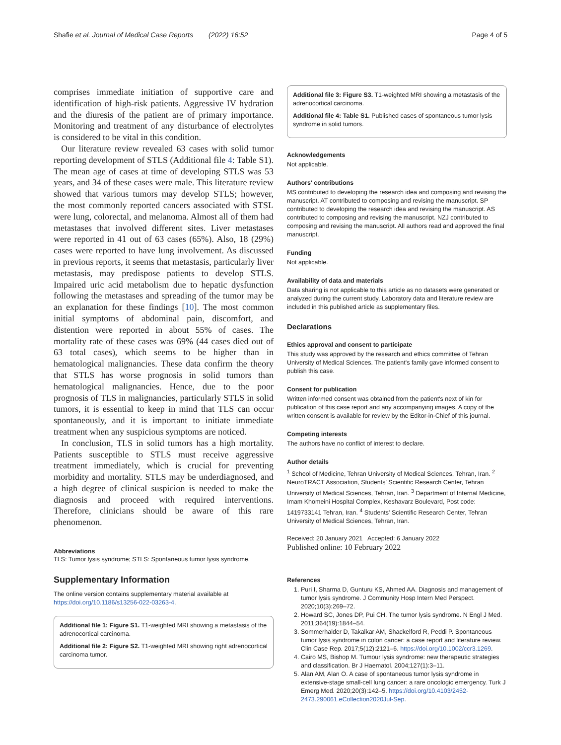Shafie et al. Journal of Medical Case Reports (2022) 16:52 Page 4 of 5
comprises immediate initiation of supportive care and identification of high-risk patients. Aggressive IV hydration and the diuresis of the patient are of primary importance. Monitoring and treatment of any disturbance of electrolytes is considered to be vital in this condition.
Our literature review revealed 63 cases with solid tumor reporting development of STLS (Additional file 4: Table S1). The mean age of cases at time of developing STLS was 53 years, and 34 of these cases were male. This literature review showed that various tumors may develop STLS; however, the most commonly reported cancers associated with STSL were lung, colorectal, and melanoma. Almost all of them had metastases that involved different sites. Liver metastases were reported in 41 out of 63 cases (65%). Also, 18 (29%) cases were reported to have lung involvement. As discussed in previous reports, it seems that metastasis, particularly liver metastasis, may predispose patients to develop STLS. Impaired uric acid metabolism due to hepatic dysfunction following the metastases and spreading of the tumor may be an explanation for these findings [10]. The most common initial symptoms of abdominal pain, discomfort, and distention were reported in about 55% of cases. The mortality rate of these cases was 69% (44 cases died out of 63 total cases), which seems to be higher than in hematological malignancies. These data confirm the theory that STLS has worse prognosis in solid tumors than hematological malignancies. Hence, due to the poor prognosis of TLS in malignancies, particularly STLS in solid tumors, it is essential to keep in mind that TLS can occur spontaneously, and it is important to initiate immediate treatment when any suspicious symptoms are noticed.
In conclusion, TLS in solid tumors has a high mortality. Patients susceptible to STLS must receive aggressive treatment immediately, which is crucial for preventing morbidity and mortality. STLS may be underdiagnosed, and a high degree of clinical suspicion is needed to make the diagnosis and proceed with required interventions. Therefore, clinicians should be aware of this rare phenomenon.
Abbreviations
TLS: Tumor lysis syndrome; STLS: Spontaneous tumor lysis syndrome.
Supplementary Information
The online version contains supplementary material available at https://doi.org/10.1186/s13256-022-03263-4.
Additional file 1: Figure S1. T1-weighted MRI showing a metastasis of the adrenocortical carcinoma.
Additional file 2: Figure S2. T1-weighted MRI showing right adrenocortical carcinoma tumor.
Additional file 3: Figure S3. T1-weighted MRI showing a metastasis of the adrenocortical carcinoma.
Additional file 4: Table S1. Published cases of spontaneous tumor lysis syndrome in solid tumors.
Acknowledgements
Not applicable.
Authors' contributions
MS contributed to developing the research idea and composing and revising the manuscript. AT contributed to composing and revising the manuscript. SP contributed to developing the research idea and revising the manuscript. AS contributed to composing and revising the manuscript. NZJ contributed to composing and revising the manuscript. All authors read and approved the final manuscript.
Funding
Not applicable.
Availability of data and materials
Data sharing is not applicable to this article as no datasets were generated or analyzed during the current study. Laboratory data and literature review are included in this published article as supplementary files.
Declarations
Ethics approval and consent to participate
This study was approved by the research and ethics committee of Tehran University of Medical Sciences. The patient's family gave informed consent to publish this case.
Consent for publication
Written informed consent was obtained from the patient's next of kin for publication of this case report and any accompanying images. A copy of the written consent is available for review by the Editor-in-Chief of this journal.
Competing interests
The authors have no conflict of interest to declare.
Author details
<sup>1</sup> School of Medicine, Tehran University of Medical Sciences, Tehran, Iran. <sup>2</sup> NeuroTRACT Association, Students' Scientific Research Center, Tehran University of Medical Sciences, Tehran, Iran. <sup>3</sup> Department of Internal Medicine, Imam Khomeini Hospital Complex, Keshavarz Boulevard, Post code: 1419733141 Tehran, Iran. <sup>4</sup> Students' Scientific Research Center, Tehran University of Medical Sciences, Tehran, Iran.
Received: 20 January 2021 Accepted: 6 January 2022
Published online: 10 February 2022
References
1. Puri I, Sharma D, Gunturu KS, Ahmed AA. Diagnosis and management of tumor lysis syndrome. J Community Hosp Intern Med Perspect. 2020;10(3):269–72.
2. Howard SC, Jones DP, Pui CH. The tumor lysis syndrome. N Engl J Med. 2011;364(19):1844–54.
3. Sommerhalder D, Takalkar AM, Shackelford R, Peddi P. Spontaneous tumor lysis syndrome in colon cancer: a case report and literature review. Clin Case Rep. 2017;5(12):2121–6. https://doi.org/10.1002/ccr3.1269.
4. Cairo MS, Bishop M. Tumour lysis syndrome: new therapeutic strategies and classification. Br J Haematol. 2004;127(1):3–11.
5. Alan AM, Alan O. A case of spontaneous tumor lysis syndrome in extensive-stage small-cell lung cancer: a rare oncologic emergency. Turk J Emerg Med. 2020;20(3):142–5. https://doi.org/10.4103/2452-2473.290061.eCollection2020Jul-Sep.